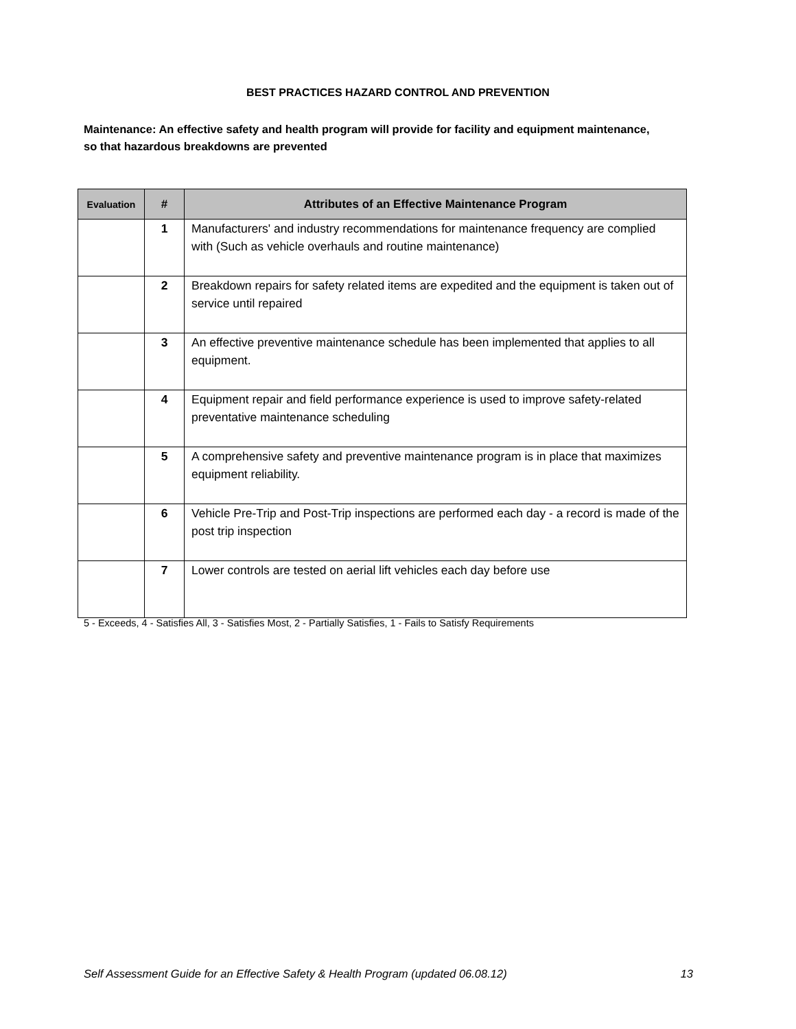BEST PRACTICES HAZARD CONTROL AND PREVENTION
Maintenance: An effective safety and health program will provide for facility and equipment maintenance, so that hazardous breakdowns are prevented
| Evaluation | # | Attributes of an Effective Maintenance Program |
| --- | --- | --- |
| | 1 | Manufacturers' and industry recommendations for maintenance frequency are complied with (Such as vehicle overhauls and routine maintenance) |
| | 2 | Breakdown repairs for safety related items are expedited and the equipment is taken out of service until repaired |
| | 3 | An effective preventive maintenance schedule has been implemented that applies to all equipment. |
| | 4 | Equipment repair and field performance experience is used to improve safety-related preventative maintenance scheduling |
| | 5 | A comprehensive safety and preventive maintenance program is in place that maximizes equipment reliability. |
| | 6 | Vehicle Pre-Trip and Post-Trip inspections are performed each day - a record is made of the post trip inspection |
| | 7 | Lower controls are tested on aerial lift vehicles each day before use |
5 - Exceeds, 4 - Satisfies All, 3 - Satisfies Most, 2 - Partially Satisfies, 1 - Fails to Satisfy Requirements
Self Assessment Guide for an Effective Safety & Health Program (updated 06.08.12) 13